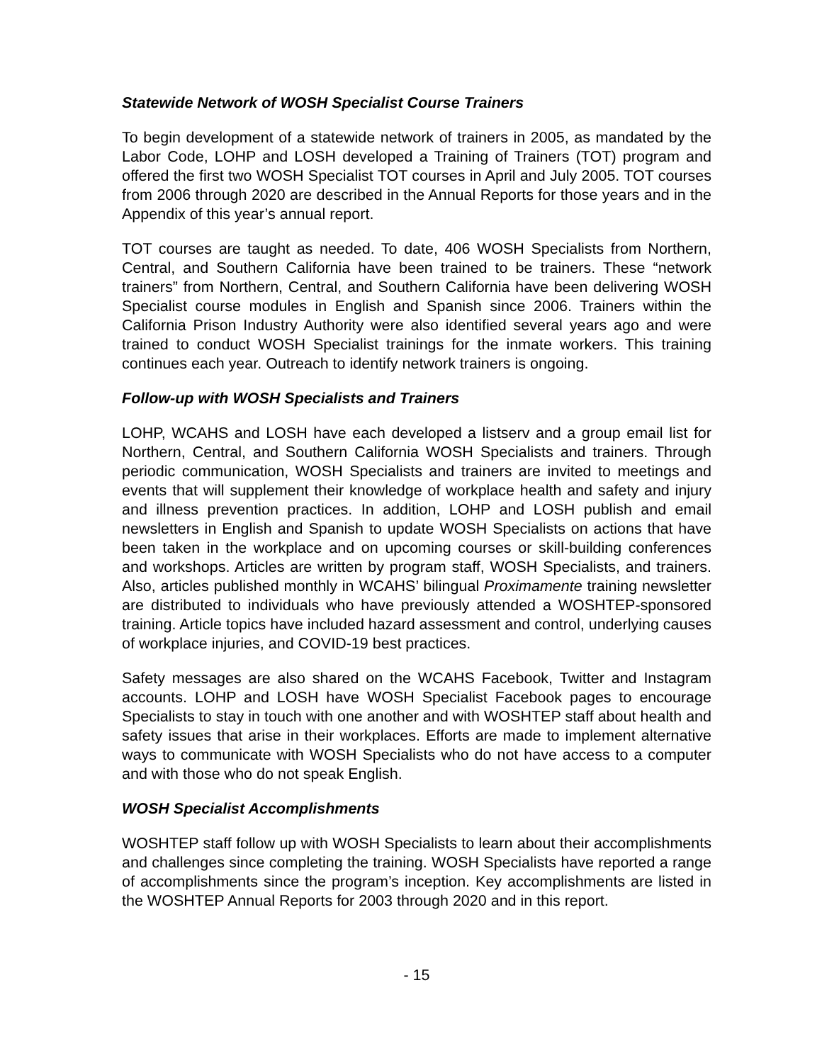Statewide Network of WOSH Specialist Course Trainers
To begin development of a statewide network of trainers in 2005, as mandated by the Labor Code, LOHP and LOSH developed a Training of Trainers (TOT) program and offered the first two WOSH Specialist TOT courses in April and July 2005. TOT courses from 2006 through 2020 are described in the Annual Reports for those years and in the Appendix of this year’s annual report.
TOT courses are taught as needed. To date, 406 WOSH Specialists from Northern, Central, and Southern California have been trained to be trainers. These “network trainers” from Northern, Central, and Southern California have been delivering WOSH Specialist course modules in English and Spanish since 2006. Trainers within the California Prison Industry Authority were also identified several years ago and were trained to conduct WOSH Specialist trainings for the inmate workers. This training continues each year. Outreach to identify network trainers is ongoing.
Follow-up with WOSH Specialists and Trainers
LOHP, WCAHS and LOSH have each developed a listserv and a group email list for Northern, Central, and Southern California WOSH Specialists and trainers. Through periodic communication, WOSH Specialists and trainers are invited to meetings and events that will supplement their knowledge of workplace health and safety and injury and illness prevention practices. In addition, LOHP and LOSH publish and email newsletters in English and Spanish to update WOSH Specialists on actions that have been taken in the workplace and on upcoming courses or skill-building conferences and workshops. Articles are written by program staff, WOSH Specialists, and trainers. Also, articles published monthly in WCAHS’ bilingual Proximamente training newsletter are distributed to individuals who have previously attended a WOSHTEP-sponsored training. Article topics have included hazard assessment and control, underlying causes of workplace injuries, and COVID-19 best practices.
Safety messages are also shared on the WCAHS Facebook, Twitter and Instagram accounts. LOHP and LOSH have WOSH Specialist Facebook pages to encourage Specialists to stay in touch with one another and with WOSHTEP staff about health and safety issues that arise in their workplaces. Efforts are made to implement alternative ways to communicate with WOSH Specialists who do not have access to a computer and with those who do not speak English.
WOSH Specialist Accomplishments
WOSHTEP staff follow up with WOSH Specialists to learn about their accomplishments and challenges since completing the training. WOSH Specialists have reported a range of accomplishments since the program’s inception. Key accomplishments are listed in the WOSHTEP Annual Reports for 2003 through 2020 and in this report.
- 15